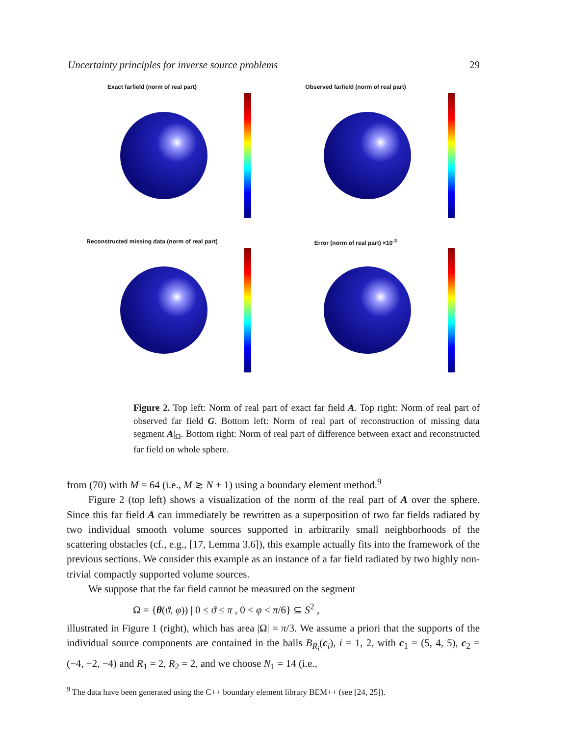Uncertainty principles for inverse source problems 29
Exact farfield (norm of real part)
Observed farfield (norm of real part)
Reconstructed missing data (norm of real part)
Error (norm of real part) ×10<sup>-3</sup>
Figure 2. Top left: Norm of real part of exact far field A. Top right: Norm of real part of observed far field G. Bottom left: Norm of real part of reconstruction of missing data segment A|<sub>Ω</sub>. Bottom right: Norm of real part of difference between exact and reconstructed far field on whole sphere.
from (70) with M = 64 (i.e., M ≳ N + 1) using a boundary element method.<sup>9</sup>
Figure 2 (top left) shows a visualization of the norm of the real part of A over the sphere. Since this far field A can immediately be rewritten as a superposition of two far fields radiated by two individual smooth volume sources supported in arbitrarily small neighborhoods of the scattering obstacles (cf., e.g., [17, Lemma 3.6]), this example actually fits into the framework of the previous sections. We consider this example as an instance of a far field radiated by two highly non-trivial compactly supported volume sources.
We suppose that the far field cannot be measured on the segment
Ω = {θ(ϑ, φ)) | 0 ≤ ϑ ≤ π , 0 < φ < π/6} ⊆ S<sup>2</sup> ,
illustrated in Figure 1 (right), which has area |Ω| = π/3. We assume a priori that the supports of the individual source components are contained in the balls B<sub>R<sub>i</sub></sub>(c<sub>i</sub>), i = 1, 2, with c<sub>1</sub> = (5, 4, 5), c<sub>2</sub> = (−4, −2, −4) and R<sub>1</sub> = 2, R<sub>2</sub> = 2, and we choose N<sub>1</sub> = 14 (i.e.,
<sup>9</sup> The data have been generated using the C++ boundary element library BEM++ (see [24, 25]).